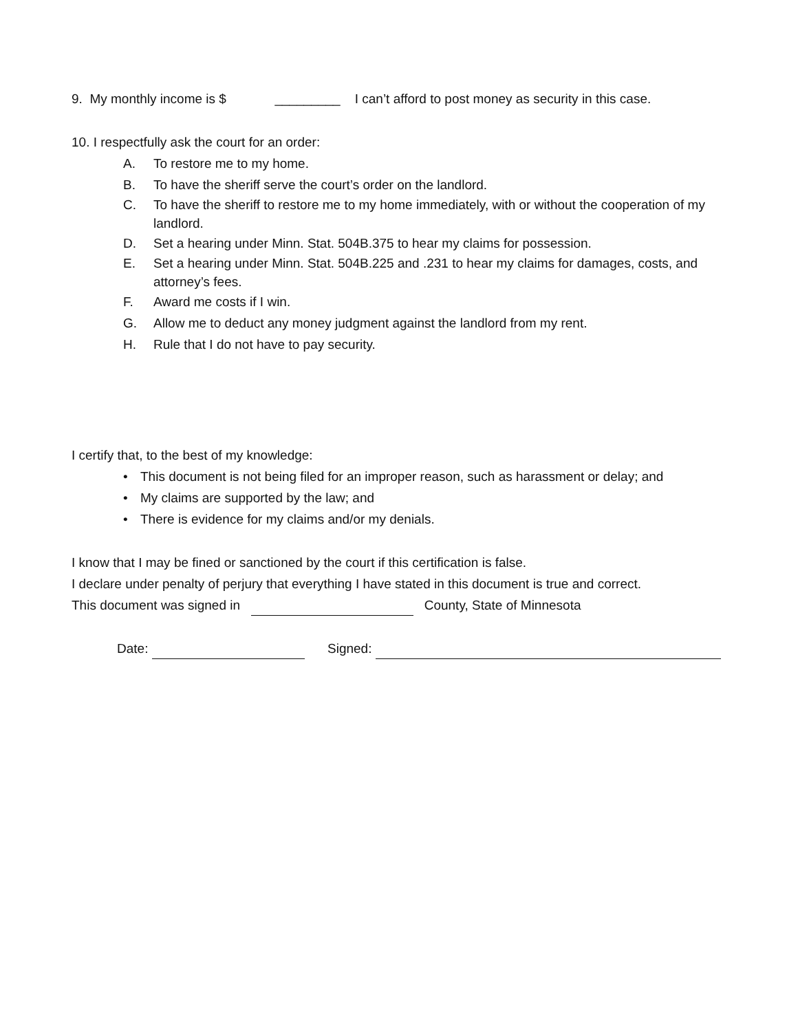9. My monthly income is $ _________ I can’t afford to post money as security in this case.
10. I respectfully ask the court for an order:
A. To restore me to my home.
B. To have the sheriff serve the court’s order on the landlord.
C. To have the sheriff to restore me to my home immediately, with or without the cooperation of my landlord.
D. Set a hearing under Minn. Stat. 504B.375 to hear my claims for possession.
E. Set a hearing under Minn. Stat. 504B.225 and .231 to hear my claims for damages, costs, and attorney’s fees.
F. Award me costs if I win.
G. Allow me to deduct any money judgment against the landlord from my rent.
H. Rule that I do not have to pay security.
I certify that, to the best of my knowledge:
• This document is not being filed for an improper reason, such as harassment or delay; and
• My claims are supported by the law; and
• There is evidence for my claims and/or my denials.
I know that I may be fined or sanctioned by the court if this certification is false.
I declare under penalty of perjury that everything I have stated in this document is true and correct.
This document was signed in County, State of Minnesota
Date: Signed: